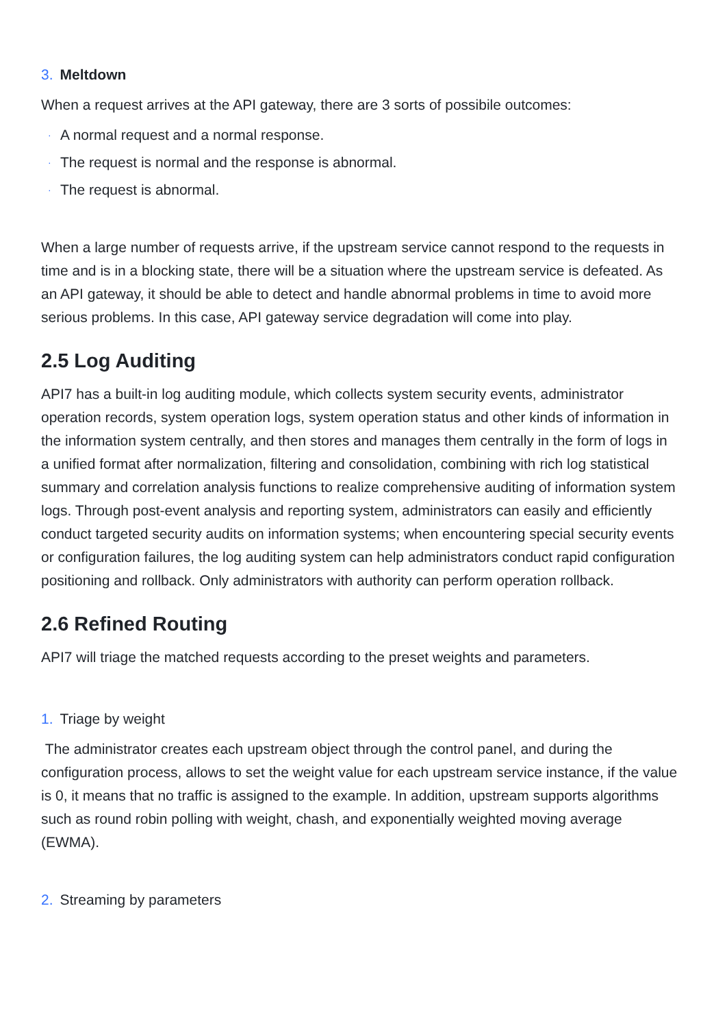3. Meltdown
When a request arrives at the API gateway, there are 3 sorts of possibile outcomes:
· A normal request and a normal response.
· The request is normal and the response is abnormal.
· The request is abnormal.
When a large number of requests arrive, if the upstream service cannot respond to the requests in time and is in a blocking state, there will be a situation where the upstream service is defeated. As an API gateway, it should be able to detect and handle abnormal problems in time to avoid more serious problems. In this case, API gateway service degradation will come into play.
2.5 Log Auditing
API7 has a built-in log auditing module, which collects system security events, administrator operation records, system operation logs, system operation status and other kinds of information in the information system centrally, and then stores and manages them centrally in the form of logs in a unified format after normalization, filtering and consolidation, combining with rich log statistical summary and correlation analysis functions to realize comprehensive auditing of information system logs. Through post-event analysis and reporting system, administrators can easily and efficiently conduct targeted security audits on information systems; when encountering special security events or configuration failures, the log auditing system can help administrators conduct rapid configuration positioning and rollback. Only administrators with authority can perform operation rollback.
2.6 Refined Routing
API7 will triage the matched requests according to the preset weights and parameters.
1. Triage by weight
The administrator creates each upstream object through the control panel, and during the configuration process, allows to set the weight value for each upstream service instance, if the value is 0, it means that no traffic is assigned to the example. In addition, upstream supports algorithms such as round robin polling with weight, chash, and exponentially weighted moving average (EWMA).
2. Streaming by parameters